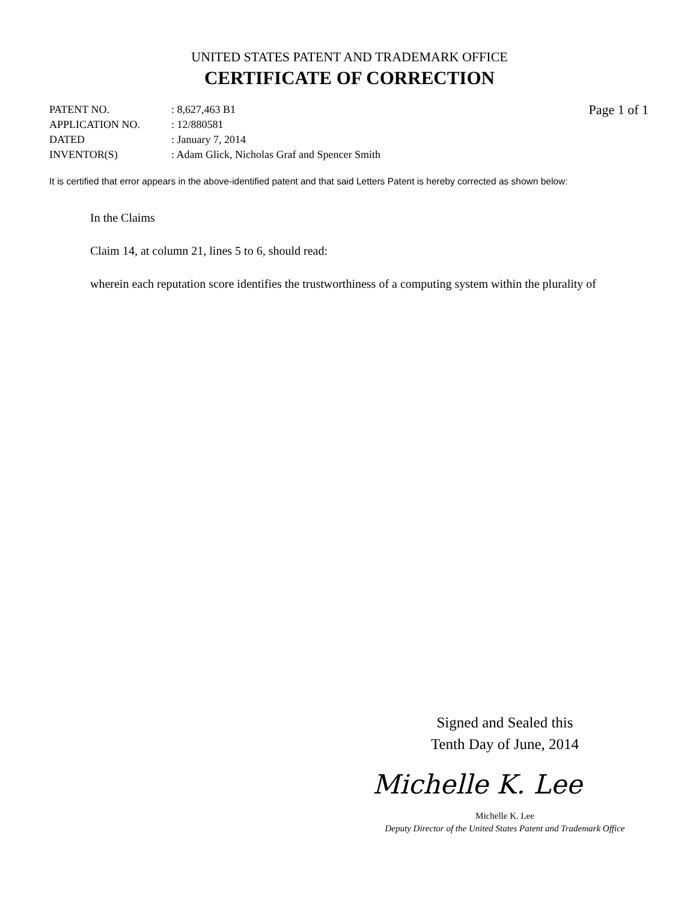UNITED STATES PATENT AND TRADEMARK OFFICE
CERTIFICATE OF CORRECTION
| PATENT NO. | : 8,627,463 B1 |
| APPLICATION NO. | : 12/880581 |
| DATED | : January 7, 2014 |
| INVENTOR(S) | : Adam Glick, Nicholas Graf and Spencer Smith |
Page 1 of 1
It is certified that error appears in the above-identified patent and that said Letters Patent is hereby corrected as shown below:
In the Claims
Claim 14, at column 21, lines 5 to 6, should read:
wherein each reputation score identifies the trustworthiness of a computing system within the plurality of
Signed and Sealed this
Tenth Day of June, 2014
Michelle K. Lee
Michelle K. Lee
Deputy Director of the United States Patent and Trademark Office